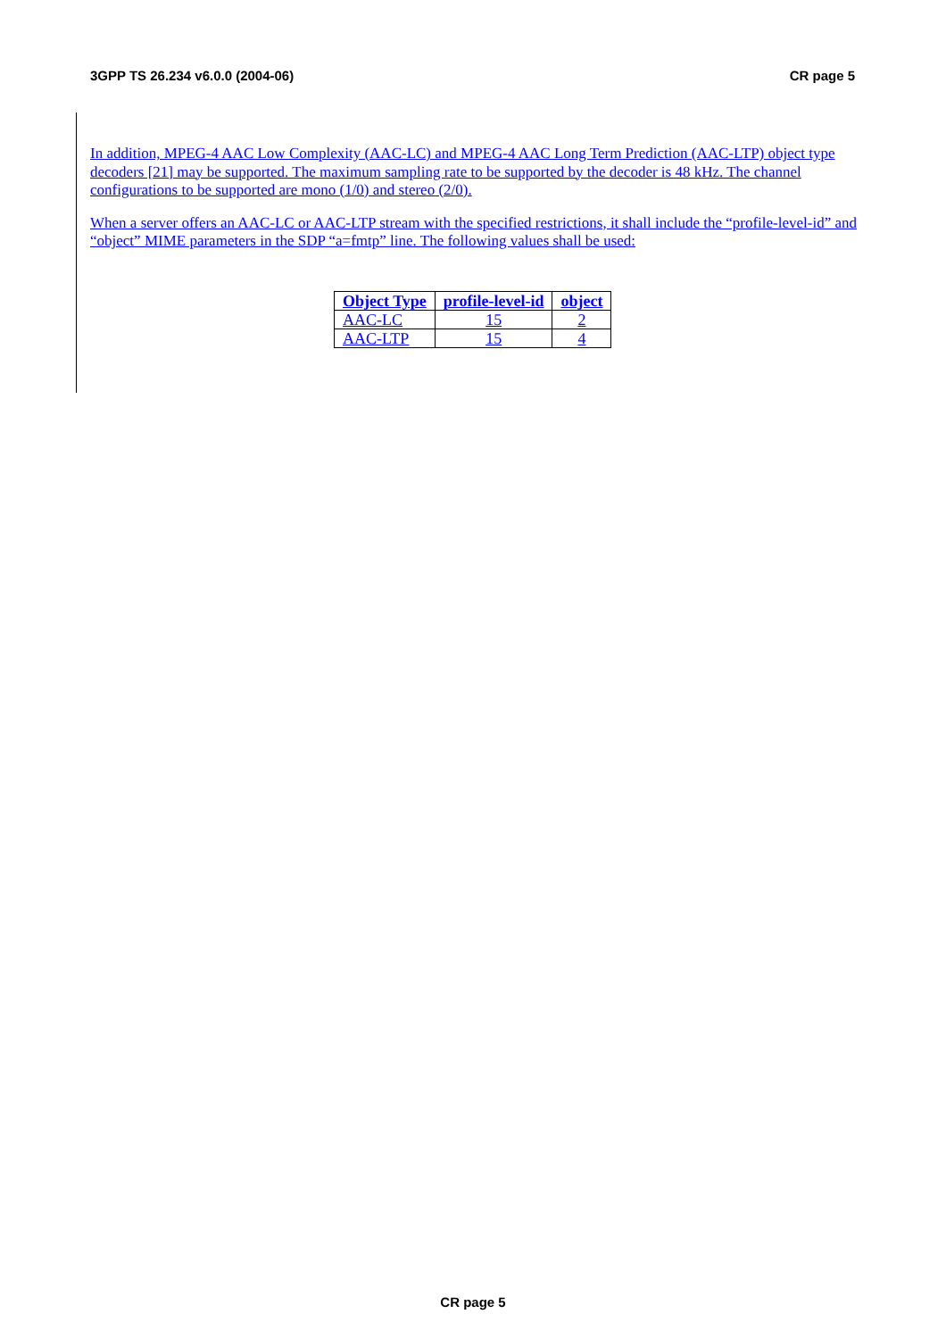3GPP TS 26.234 v6.0.0 (2004-06) CR page 5
In addition, MPEG-4 AAC Low Complexity (AAC-LC) and MPEG-4 AAC Long Term Prediction (AAC-LTP) object type decoders [21] may be supported. The maximum sampling rate to be supported by the decoder is 48 kHz. The channel configurations to be supported are mono (1/0) and stereo (2/0).
When a server offers an AAC-LC or AAC-LTP stream with the specified restrictions, it shall include the “profile-level-id” and “object” MIME parameters in the SDP “a=fmtp” line. The following values shall be used:
| Object Type | profile-level-id | object |
| --- | --- | --- |
| AAC-LC | 15 | 2 |
| AAC-LTP | 15 | 4 |
CR page 5